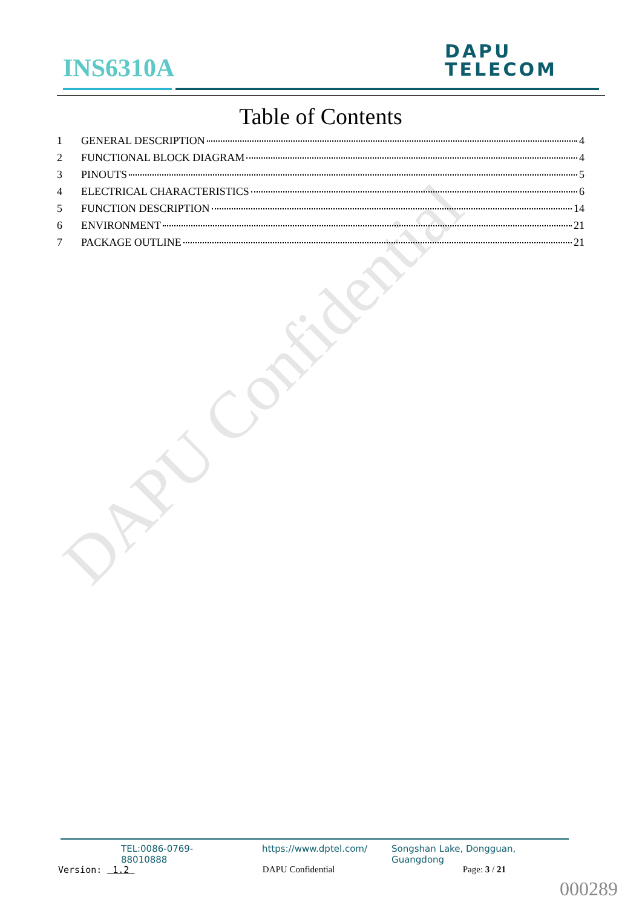DAPU Confidential
INS6310A
DAPU
TELECOM
Table of Contents
1 GENERAL DESCRIPTION 4
2 FUNCTIONAL BLOCK DIAGRAM 4
3 PINOUTS 5
4 ELECTRICAL CHARACTERISTICS 6
5 FUNCTION DESCRIPTION 14
6 ENVIRONMENT 21
7 PACKAGE OUTLINE 21
TEL:0086-0769-88010888 https://www.dptel.com/ Songshan Lake, Dongguan, Guangdong
Version: 1.2 DAPU Confidential Page: 3 / 21
000289